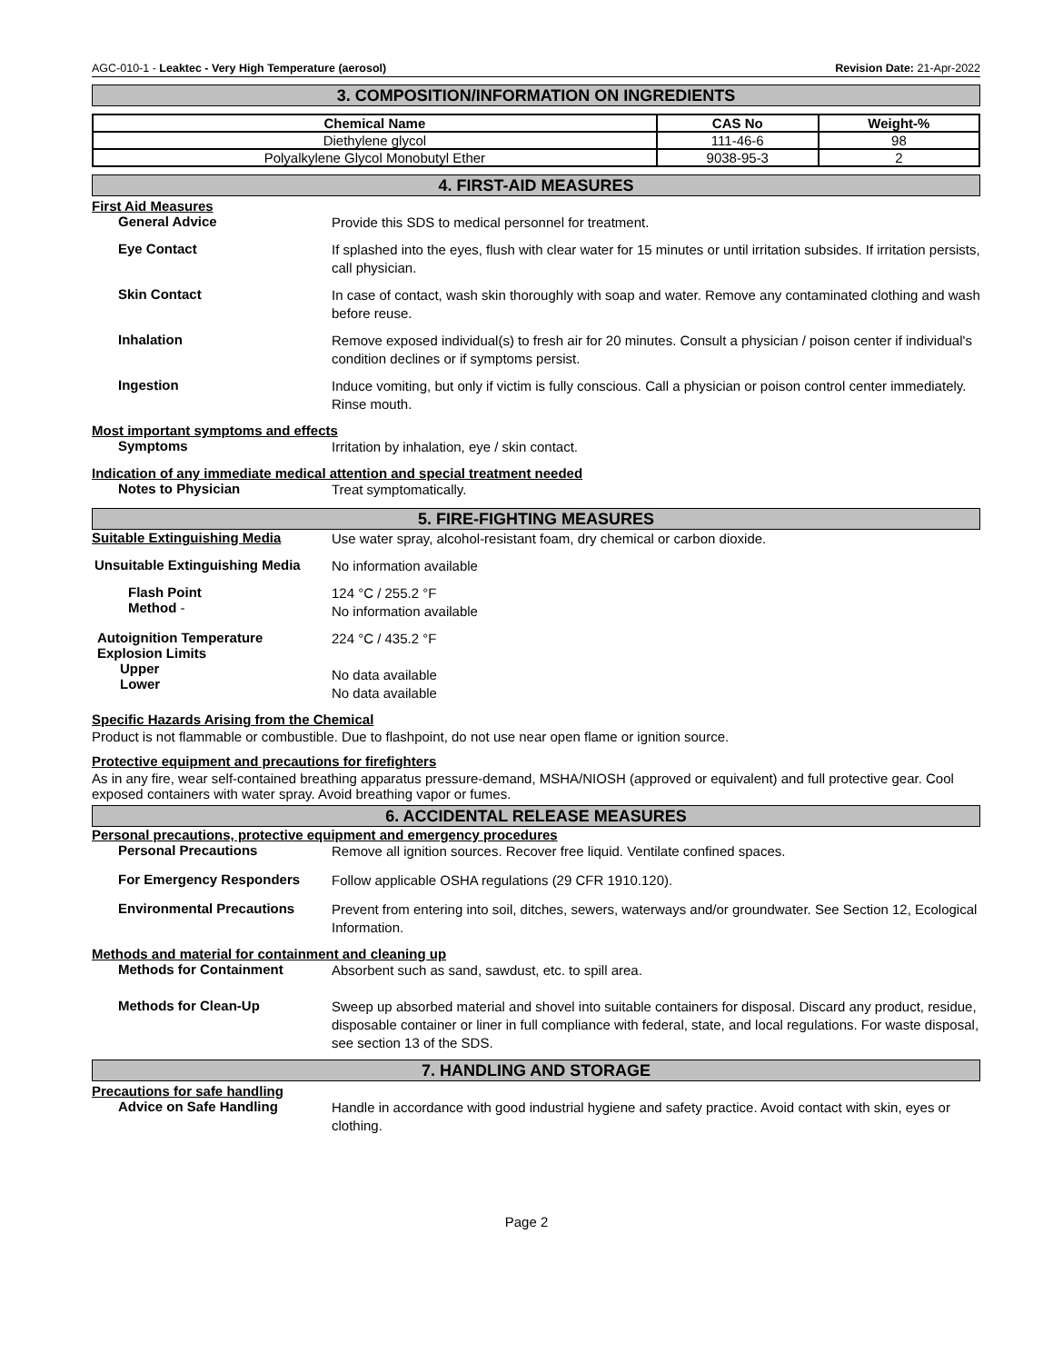AGC-010-1 - Leaktec - Very High Temperature (aerosol) Revision Date: 21-Apr-2022
3. COMPOSITION/INFORMATION ON INGREDIENTS
| Chemical Name | CAS No | Weight-% |
| --- | --- | --- |
| Diethylene glycol | 111-46-6 | 98 |
| Polyalkylene Glycol Monobutyl Ether | 9038-95-3 | 2 |
4. FIRST-AID MEASURES
First Aid Measures
General Advice
Provide this SDS to medical personnel for treatment.
Eye Contact
If splashed into the eyes, flush with clear water for 15 minutes or until irritation subsides. If irritation persists, call physician.
Skin Contact
In case of contact, wash skin thoroughly with soap and water. Remove any contaminated clothing and wash before reuse.
Inhalation
Remove exposed individual(s) to fresh air for 20 minutes. Consult a physician / poison center if individual's condition declines or if symptoms persist.
Ingestion
Induce vomiting, but only if victim is fully conscious. Call a physician or poison control center immediately. Rinse mouth.
Most important symptoms and effects
Symptoms
Irritation by inhalation, eye / skin contact.
Indication of any immediate medical attention and special treatment needed
Notes to Physician
Treat symptomatically.
5. FIRE-FIGHTING MEASURES
Suitable Extinguishing Media
Use water spray, alcohol-resistant foam, dry chemical or carbon dioxide.
Unsuitable Extinguishing Media
No information available
Flash Point
Method -
124 °C / 255.2 °F
No information available
Autoignition Temperature
Explosion Limits
Upper
Lower
224 °C / 435.2 °F
No data available
No data available
Specific Hazards Arising from the Chemical
Product is not flammable or combustible. Due to flashpoint, do not use near open flame or ignition source.
Protective equipment and precautions for firefighters
As in any fire, wear self-contained breathing apparatus pressure-demand, MSHA/NIOSH (approved or equivalent) and full protective gear. Cool exposed containers with water spray. Avoid breathing vapor or fumes.
6. ACCIDENTAL RELEASE MEASURES
Personal precautions, protective equipment and emergency procedures
Personal Precautions
Remove all ignition sources. Recover free liquid. Ventilate confined spaces.
For Emergency Responders
Follow applicable OSHA regulations (29 CFR 1910.120).
Environmental Precautions
Prevent from entering into soil, ditches, sewers, waterways and/or groundwater. See Section 12, Ecological Information.
Methods and material for containment and cleaning up
Methods for Containment
Absorbent such as sand, sawdust, etc. to spill area.
Methods for Clean-Up
Sweep up absorbed material and shovel into suitable containers for disposal. Discard any product, residue, disposable container or liner in full compliance with federal, state, and local regulations. For waste disposal, see section 13 of the SDS.
7. HANDLING AND STORAGE
Precautions for safe handling
Advice on Safe Handling
Handle in accordance with good industrial hygiene and safety practice. Avoid contact with skin, eyes or clothing.
Page 2